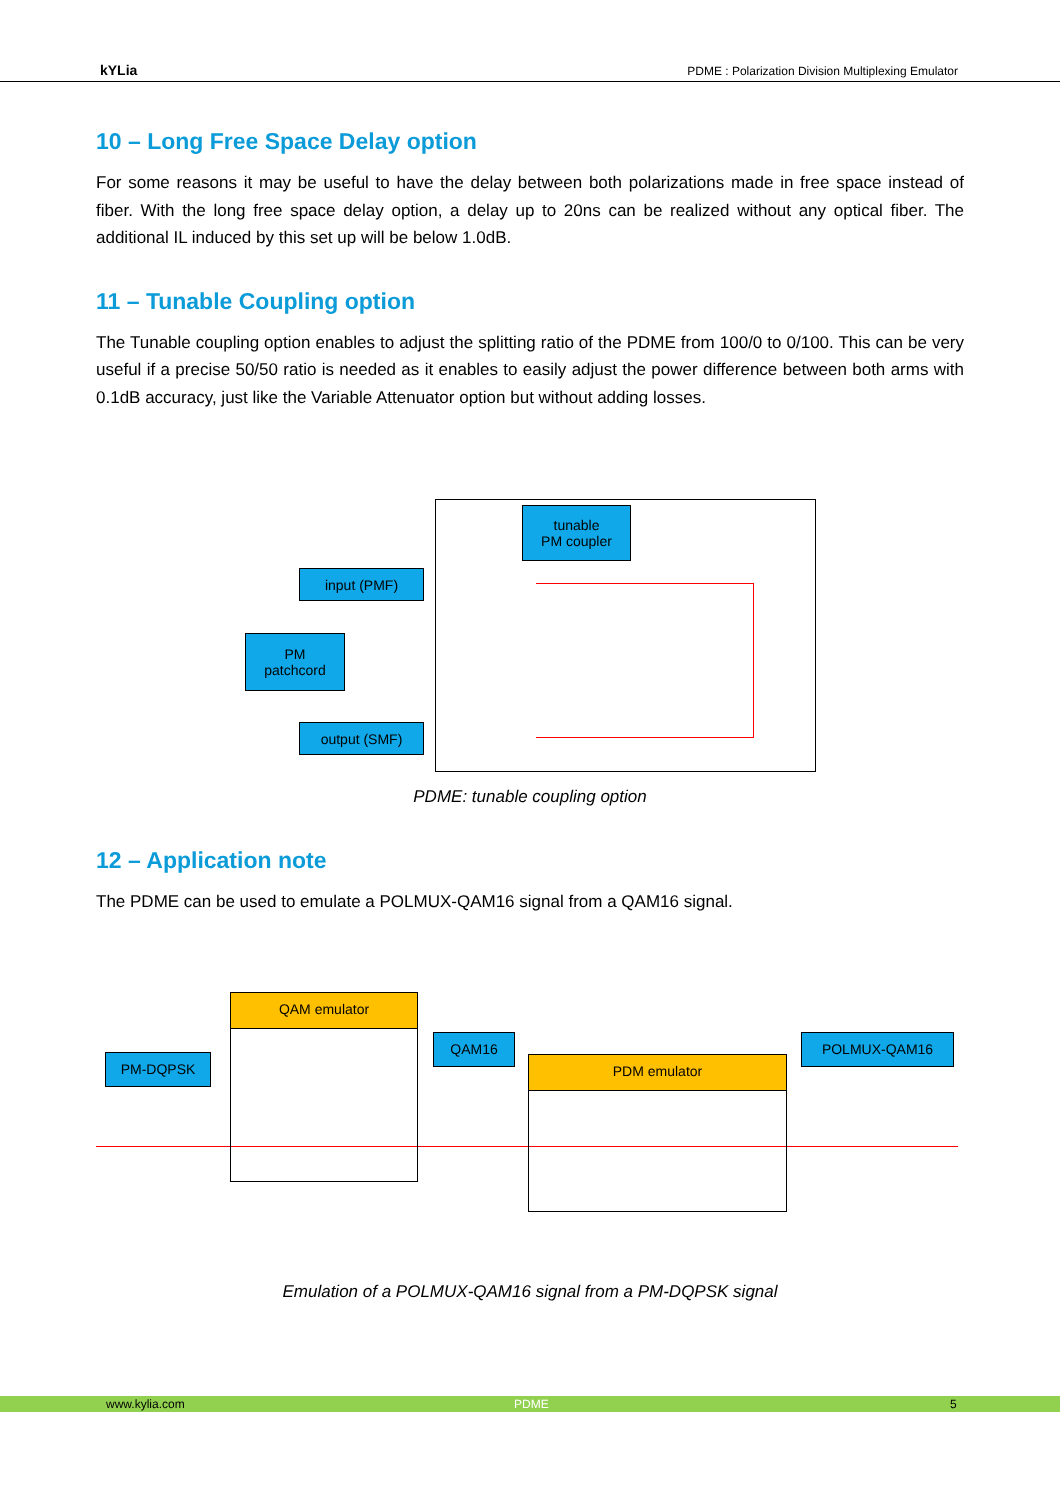kYLia PDME : Polarization Division Multiplexing Emulator
10 – Long Free Space Delay option
For some reasons it may be useful to have the delay between both polarizations made in free space instead of fiber. With the long free space delay option, a delay up to 20ns can be realized without any optical fiber. The additional IL induced by this set up will be below 1.0dB.
11 – Tunable Coupling option
The Tunable coupling option enables to adjust the splitting ratio of the PDME from 100/0 to 0/100. This can be very useful if a precise 50/50 ratio is needed as it enables to easily adjust the power difference between both arms with 0.1dB accuracy, just like the Variable Attenuator option but without adding losses.
tunable
PM coupler
input (PMF)
PM
patchcord
output (SMF)
PDME: tunable coupling option
12 – Application note
The PDME can be used to emulate a POLMUX-QAM16 signal from a QAM16 signal.
QAM emulator
PDM emulator
PM-DQPSK
QAM16 POLMUX-QAM16
Emulation of a POLMUX-QAM16 signal from a PM-DQPSK signal
www.kylia.com PDME 5